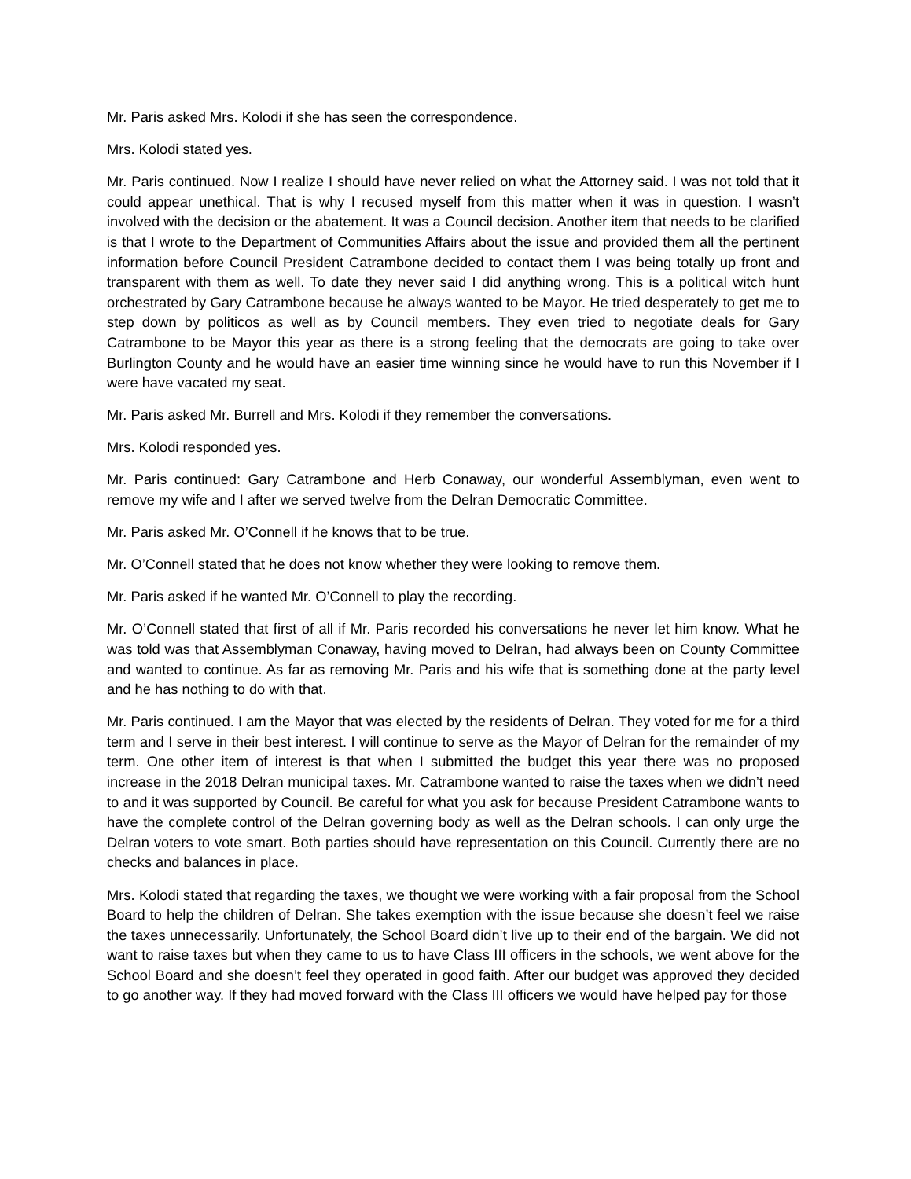Mr. Paris asked Mrs. Kolodi if she has seen the correspondence.
Mrs. Kolodi stated yes.
Mr. Paris continued. Now I realize I should have never relied on what the Attorney said. I was not told that it could appear unethical. That is why I recused myself from this matter when it was in question. I wasn’t involved with the decision or the abatement. It was a Council decision. Another item that needs to be clarified is that I wrote to the Department of Communities Affairs about the issue and provided them all the pertinent information before Council President Catrambone decided to contact them I was being totally up front and transparent with them as well. To date they never said I did anything wrong. This is a political witch hunt orchestrated by Gary Catrambone because he always wanted to be Mayor. He tried desperately to get me to step down by politicos as well as by Council members. They even tried to negotiate deals for Gary Catrambone to be Mayor this year as there is a strong feeling that the democrats are going to take over Burlington County and he would have an easier time winning since he would have to run this November if I were have vacated my seat.
Mr. Paris asked Mr. Burrell and Mrs. Kolodi if they remember the conversations.
Mrs. Kolodi responded yes.
Mr. Paris continued: Gary Catrambone and Herb Conaway, our wonderful Assemblyman, even went to remove my wife and I after we served twelve from the Delran Democratic Committee.
Mr. Paris asked Mr. O’Connell if he knows that to be true.
Mr. O’Connell stated that he does not know whether they were looking to remove them.
Mr. Paris asked if he wanted Mr. O’Connell to play the recording.
Mr. O’Connell stated that first of all if Mr. Paris recorded his conversations he never let him know. What he was told was that Assemblyman Conaway, having moved to Delran, had always been on County Committee and wanted to continue. As far as removing Mr. Paris and his wife that is something done at the party level and he has nothing to do with that.
Mr. Paris continued. I am the Mayor that was elected by the residents of Delran. They voted for me for a third term and I serve in their best interest. I will continue to serve as the Mayor of Delran for the remainder of my term. One other item of interest is that when I submitted the budget this year there was no proposed increase in the 2018 Delran municipal taxes. Mr. Catrambone wanted to raise the taxes when we didn’t need to and it was supported by Council. Be careful for what you ask for because President Catrambone wants to have the complete control of the Delran governing body as well as the Delran schools. I can only urge the Delran voters to vote smart. Both parties should have representation on this Council. Currently there are no checks and balances in place.
Mrs. Kolodi stated that regarding the taxes, we thought we were working with a fair proposal from the School Board to help the children of Delran. She takes exemption with the issue because she doesn’t feel we raise the taxes unnecessarily. Unfortunately, the School Board didn’t live up to their end of the bargain. We did not want to raise taxes but when they came to us to have Class III officers in the schools, we went above for the School Board and she doesn’t feel they operated in good faith. After our budget was approved they decided to go another way. If they had moved forward with the Class III officers we would have helped pay for those